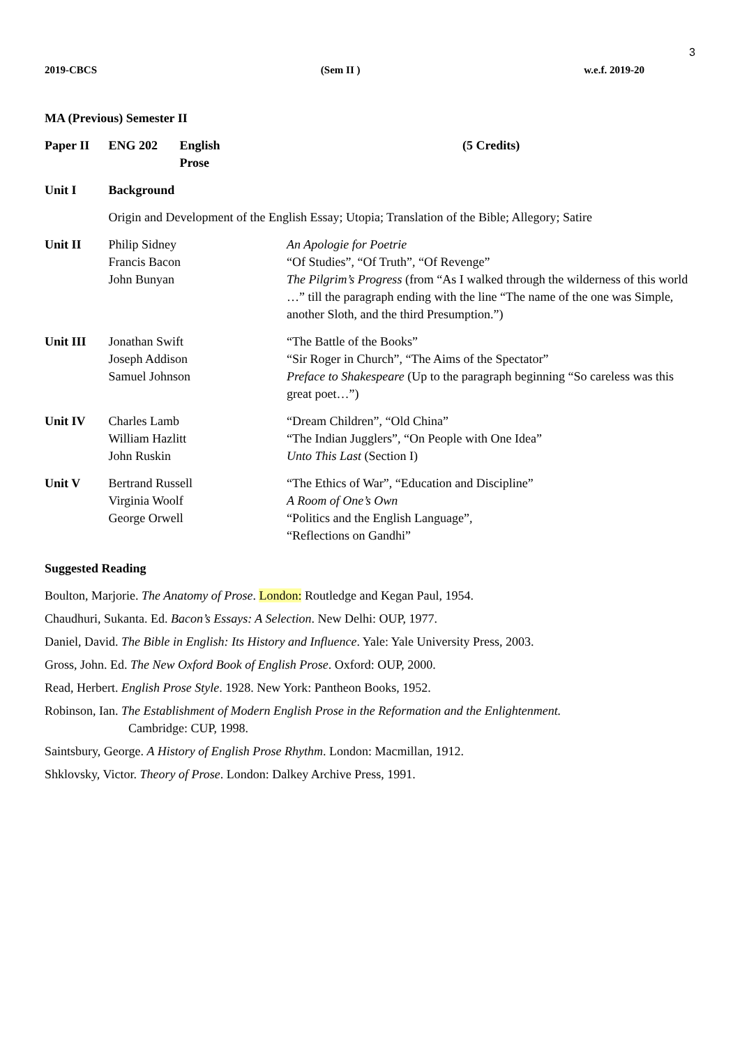3
2019-CBCS (Sem II ) w.e.f. 2019-20
MA (Previous) Semester II
| Paper II | ENG 202 | English Prose | (5 Credits) |
| Unit I | Background | | |
| | Origin and Development of the English Essay; Utopia; Translation of the Bible; Allegory; Satire | | |
| Unit II | Philip Sidney Francis Bacon John Bunyan | | An Apologie for Poetrie “Of Studies”, “Of Truth”, “Of Revenge” The Pilgrim’s Progress (from “As I walked through the wilderness of this world …” till the paragraph ending with the line “The name of the one was Simple, another Sloth, and the third Presumption.”) |
| Unit III | Jonathan Swift Joseph Addison Samuel Johnson | | “The Battle of the Books” “Sir Roger in Church”, “The Aims of the Spectator” Preface to Shakespeare (Up to the paragraph beginning “So careless was this great poet…”) |
| Unit IV | Charles Lamb William Hazlitt John Ruskin | | “Dream Children”, “Old China” “The Indian Jugglers”, “On People with One Idea” Unto This Last (Section I) |
| Unit V | Bertrand Russell Virginia Woolf George Orwell | | “The Ethics of War”, “Education and Discipline” A Room of One’s Own “Politics and the English Language”, “Reflections on Gandhi” |
Suggested Reading
Boulton, Marjorie. The Anatomy of Prose. London: Routledge and Kegan Paul, 1954.
Chaudhuri, Sukanta. Ed. Bacon’s Essays: A Selection. New Delhi: OUP, 1977.
Daniel, David. The Bible in English: Its History and Influence. Yale: Yale University Press, 2003.
Gross, John. Ed. The New Oxford Book of English Prose. Oxford: OUP, 2000.
Read, Herbert. English Prose Style. 1928. New York: Pantheon Books, 1952.
Robinson, Ian. The Establishment of Modern English Prose in the Reformation and the Enlightenment.
Cambridge: CUP, 1998.
Saintsbury, George. A History of English Prose Rhythm. London: Macmillan, 1912.
Shklovsky, Victor. Theory of Prose. London: Dalkey Archive Press, 1991.